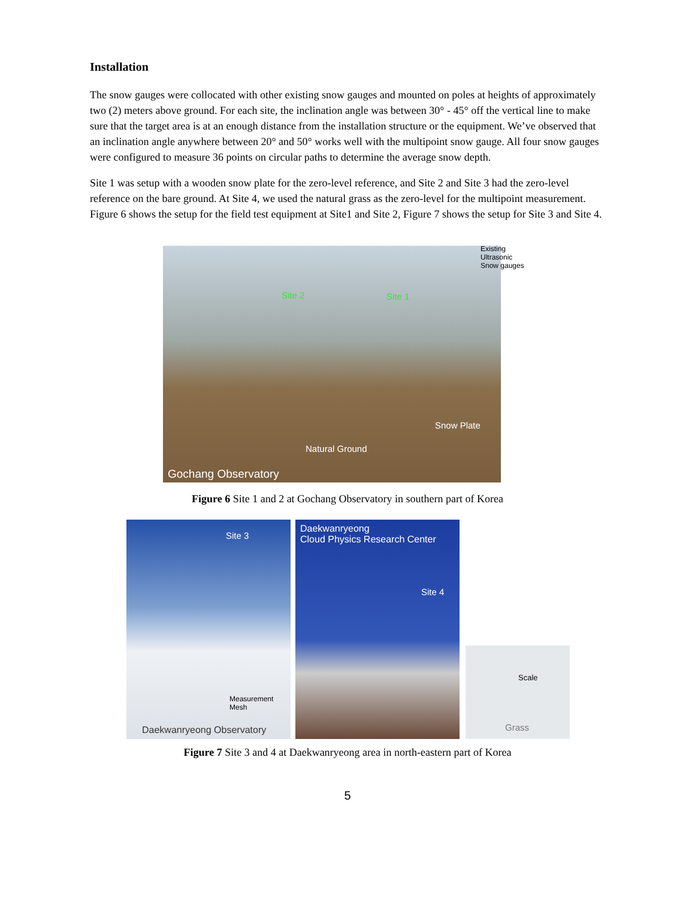Installation
The snow gauges were collocated with other existing snow gauges and mounted on poles at heights of approximately two (2) meters above ground. For each site, the inclination angle was between 30° - 45° off the vertical line to make sure that the target area is at an enough distance from the installation structure or the equipment. We’ve observed that an inclination angle anywhere between 20° and 50° works well with the multipoint snow gauge. All four snow gauges were configured to measure 36 points on circular paths to determine the average snow depth.
Site 1 was setup with a wooden snow plate for the zero-level reference, and Site 2 and Site 3 had the zero-level reference on the bare ground. At Site 4, we used the natural grass as the zero-level for the multipoint measurement. Figure 6 shows the setup for the field test equipment at Site1 and Site 2, Figure 7 shows the setup for Site 3 and Site 4.
Site 2 Site 1
Existing
Ultrasonic
Snow gauges
Snow Plate
Natural Ground
Gochang Observatory
Figure 6 Site 1 and 2 at Gochang Observatory in southern part of Korea
Site 3
Measurement
Mesh
Daekwanryeong Observatory
Daekwanryeong
Cloud Physics Research Center
Site 4
Scale
Grass
Figure 7 Site 3 and 4 at Daekwanryeong area in north-eastern part of Korea
5